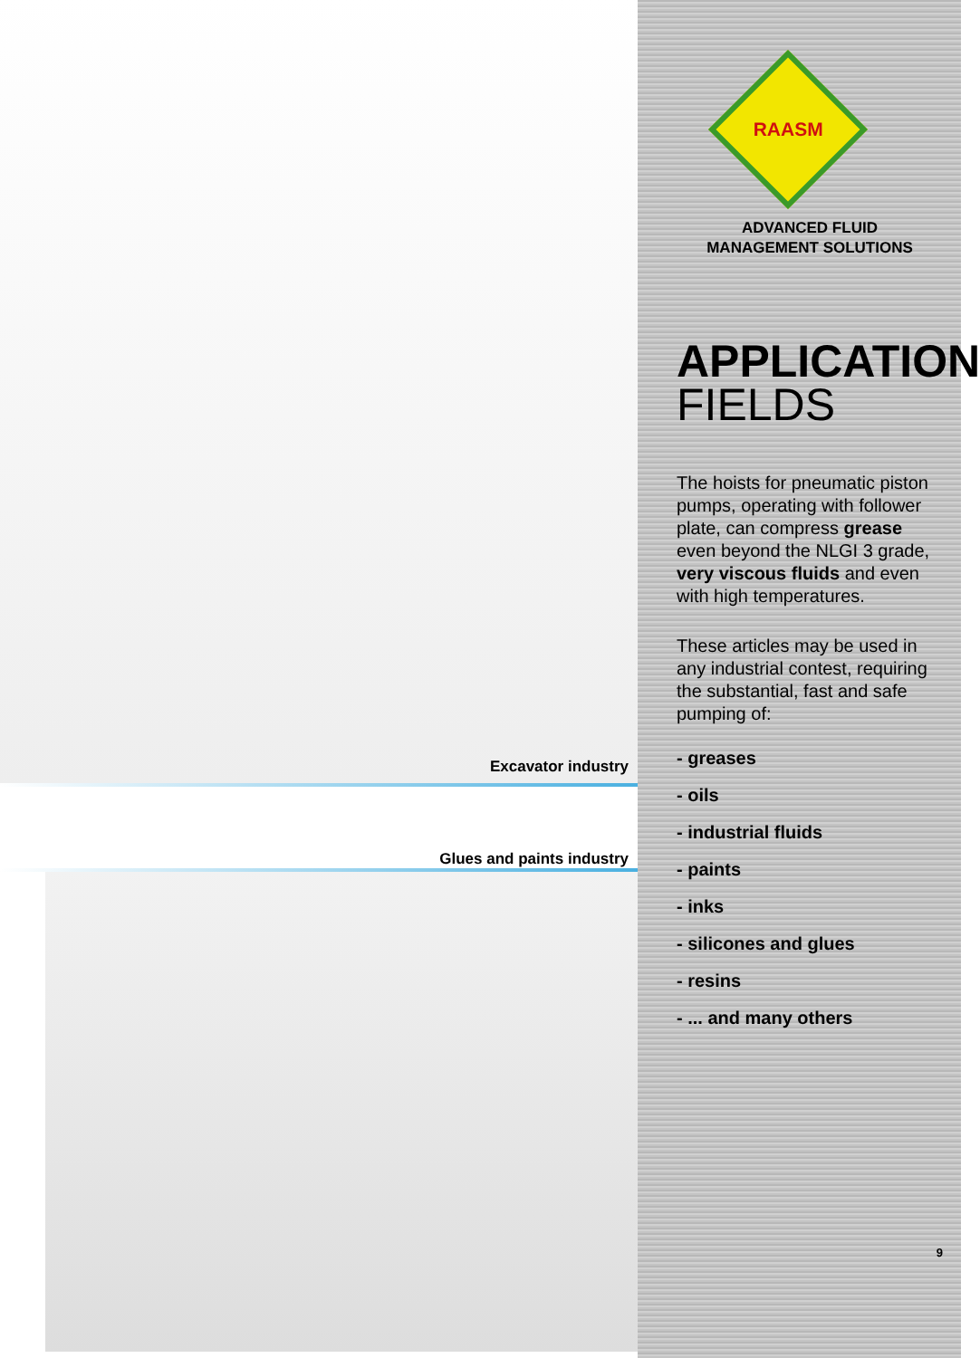Excavator industry
Glues and paints industry
RAASM
ADVANCED FLUID
MANAGEMENT SOLUTIONS
APPLICATION
FIELDS
The hoists for pneumatic piston pumps, operating with follower plate, can compress grease even beyond the NLGI 3 grade, very viscous fluids and even with high temperatures.
These articles may be used in any industrial contest, requiring the substantial, fast and safe pumping of:
- greases
- oils
- industrial fluids
- paints
- inks
- silicones and glues
- resins
- ... and many others
9